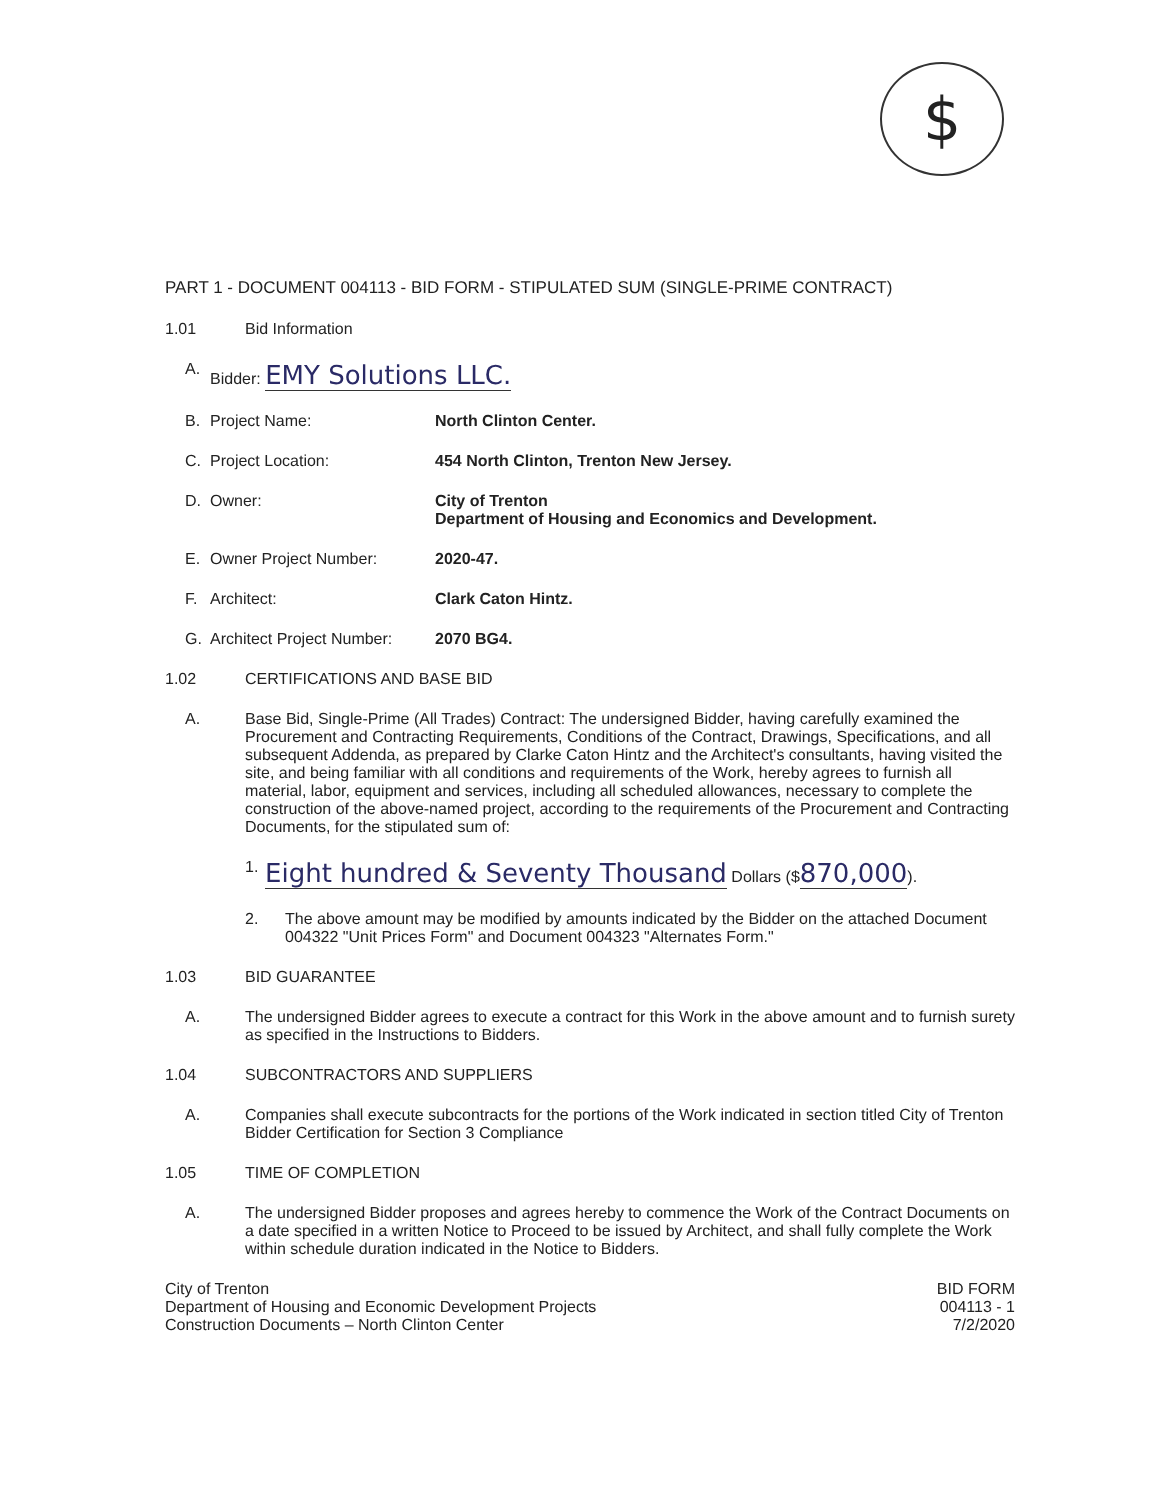$
PART 1 - DOCUMENT 004113 - BID FORM - STIPULATED SUM (SINGLE-PRIME CONTRACT)
1.01 Bid Information
A. Bidder: EMY Solutions LLC.
B. Project Name: North Clinton Center.
C. Project Location: 454 North Clinton, Trenton New Jersey.
D. Owner: City of Trenton
Department of Housing and Economics and Development.
E. Owner Project Number: 2020-47.
F. Architect: Clark Caton Hintz.
G. Architect Project Number: 2070 BG4.
1.02 CERTIFICATIONS AND BASE BID
A. Base Bid, Single-Prime (All Trades) Contract: The undersigned Bidder, having carefully examined the Procurement and Contracting Requirements, Conditions of the Contract, Drawings, Specifications, and all subsequent Addenda, as prepared by Clarke Caton Hintz and the Architect's consultants, having visited the site, and being familiar with all conditions and requirements of the Work, hereby agrees to furnish all material, labor, equipment and services, including all scheduled allowances, necessary to complete the construction of the above-named project, according to the requirements of the Procurement and Contracting Documents, for the stipulated sum of:
1.
Eight hundred & Seventy Thousand Dollars ($870,000).
2. The above amount may be modified by amounts indicated by the Bidder on the attached Document 004322 "Unit Prices Form" and Document 004323 "Alternates Form."
1.03 BID GUARANTEE
A. The undersigned Bidder agrees to execute a contract for this Work in the above amount and to furnish surety as specified in the Instructions to Bidders.
1.04 SUBCONTRACTORS AND SUPPLIERS
A. Companies shall execute subcontracts for the portions of the Work indicated in section titled City of Trenton Bidder Certification for Section 3 Compliance
1.05 TIME OF COMPLETION
A. The undersigned Bidder proposes and agrees hereby to commence the Work of the Contract Documents on a date specified in a written Notice to Proceed to be issued by Architect, and shall fully complete the Work within schedule duration indicated in the Notice to Bidders.
City of Trenton
Department of Housing and Economic Development Projects
Construction Documents – North Clinton Center
BID FORM
004113 - 1
7/2/2020